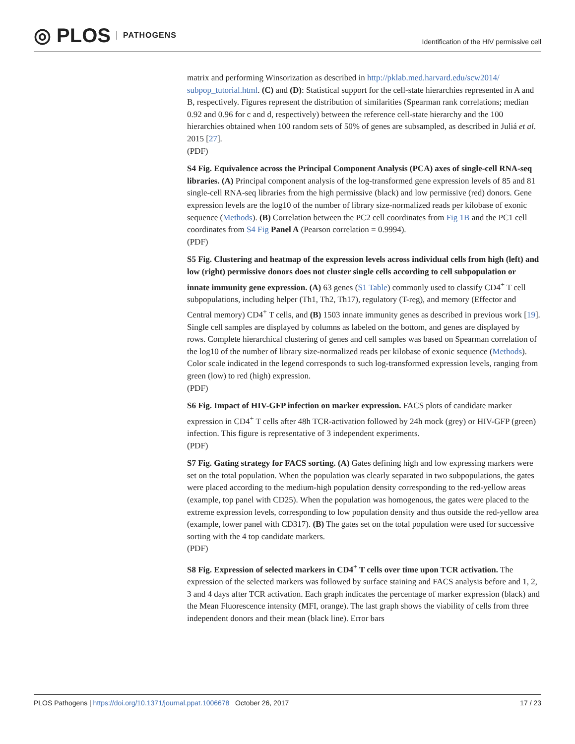◎ PLOS PATHOGENS
Identification of the HIV permissive cell
matrix and performing Winsorization as described in http://pklab.med.harvard.edu/scw2014/ subpop_tutorial.html. (C) and (D): Statistical support for the cell-state hierarchies represented in A and B, respectively. Figures represent the distribution of similarities (Spearman rank correlations; median 0.92 and 0.96 for c and d, respectively) between the reference cell-state hierarchy and the 100 hierarchies obtained when 100 random sets of 50% of genes are subsampled, as described in Juliá et al. 2015 [27].
(PDF)
S4 Fig. Equivalence across the Principal Component Analysis (PCA) axes of single-cell RNA-seq libraries. (A) Principal component analysis of the log-transformed gene expression levels of 85 and 81 single-cell RNA-seq libraries from the high permissive (black) and low permissive (red) donors. Gene expression levels are the log10 of the number of library size-normalized reads per kilobase of exonic sequence (Methods). (B) Correlation between the PC2 cell coordinates from Fig 1B and the PC1 cell coordinates from S4 Fig Panel A (Pearson correlation = 0.9994).
(PDF)
S5 Fig. Clustering and heatmap of the expression levels across individual cells from high (left) and low (right) permissive donors does not cluster single cells according to cell subpopulation or innate immunity gene expression. (A) 63 genes (S1 Table) commonly used to classify CD4<sup>+</sup> T cell subpopulations, including helper (Th1, Th2, Th17), regulatory (T-reg), and memory (Effector and Central memory) CD4<sup>+</sup> T cells, and (B) 1503 innate immunity genes as described in previous work [19]. Single cell samples are displayed by columns as labeled on the bottom, and genes are displayed by rows. Complete hierarchical clustering of genes and cell samples was based on Spearman correlation of the log10 of the number of library size-normalized reads per kilobase of exonic sequence (Methods). Color scale indicated in the legend corresponds to such log-transformed expression levels, ranging from green (low) to red (high) expression.
(PDF)
S6 Fig. Impact of HIV-GFP infection on marker expression. FACS plots of candidate marker expression in CD4<sup>+</sup> T cells after 48h TCR-activation followed by 24h mock (grey) or HIV-GFP (green) infection. This figure is representative of 3 independent experiments.
(PDF)
S7 Fig. Gating strategy for FACS sorting. (A) Gates defining high and low expressing markers were set on the total population. When the population was clearly separated in two subpopulations, the gates were placed according to the medium-high population density corresponding to the red-yellow areas (example, top panel with CD25). When the population was homogenous, the gates were placed to the extreme expression levels, corresponding to low population density and thus outside the red-yellow area (example, lower panel with CD317). (B) The gates set on the total population were used for successive sorting with the 4 top candidate markers.
(PDF)
S8 Fig. Expression of selected markers in CD4<sup>+</sup> T cells over time upon TCR activation. The expression of the selected markers was followed by surface staining and FACS analysis before and 1, 2, 3 and 4 days after TCR activation. Each graph indicates the percentage of marker expression (black) and the Mean Fluorescence intensity (MFI, orange). The last graph shows the viability of cells from three independent donors and their mean (black line). Error bars
PLOS Pathogens | https://doi.org/10.1371/journal.ppat.1006678 October 26, 2017 17 / 23